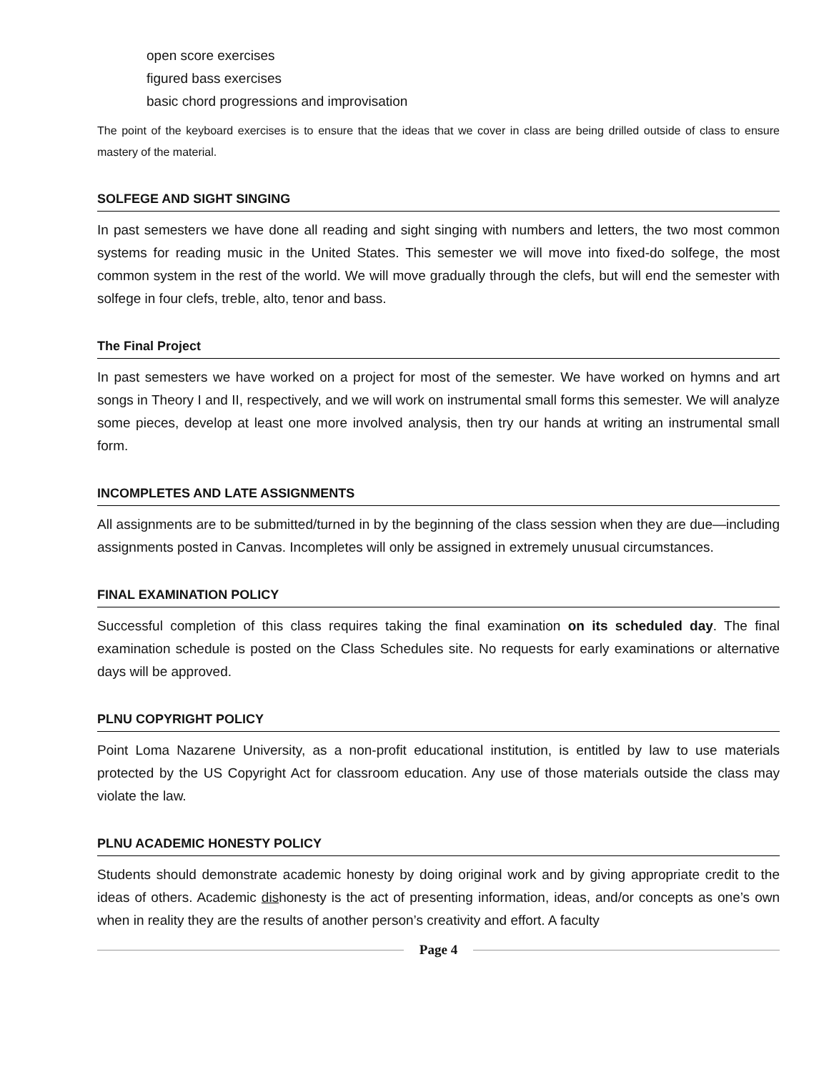open score exercises
figured bass exercises
basic chord progressions and improvisation
The point of the keyboard exercises is to ensure that the ideas that we cover in class are being drilled outside of class to ensure mastery of the material.
SOLFEGE AND SIGHT SINGING
In past semesters we have done all reading and sight singing with numbers and letters, the two most common systems for reading music in the United States. This semester we will move into fixed-do solfege, the most common system in the rest of the world. We will move gradually through the clefs, but will end the semester with solfege in four clefs, treble, alto, tenor and bass.
The Final Project
In past semesters we have worked on a project for most of the semester. We have worked on hymns and art songs in Theory I and II, respectively, and we will work on instrumental small forms this semester. We will analyze some pieces, develop at least one more involved analysis, then try our hands at writing an instrumental small form.
INCOMPLETES AND LATE ASSIGNMENTS
All assignments are to be submitted/turned in by the beginning of the class session when they are due—including assignments posted in Canvas. Incompletes will only be assigned in extremely unusual circumstances.
FINAL EXAMINATION POLICY
Successful completion of this class requires taking the final examination on its scheduled day. The final examination schedule is posted on the Class Schedules site. No requests for early examinations or alternative days will be approved.
PLNU COPYRIGHT POLICY
Point Loma Nazarene University, as a non-profit educational institution, is entitled by law to use materials protected by the US Copyright Act for classroom education. Any use of those materials outside the class may violate the law.
PLNU ACADEMIC HONESTY POLICY
Students should demonstrate academic honesty by doing original work and by giving appropriate credit to the ideas of others. Academic dishonesty is the act of presenting information, ideas, and/or concepts as one’s own when in reality they are the results of another person’s creativity and effort. A faculty
Page 4